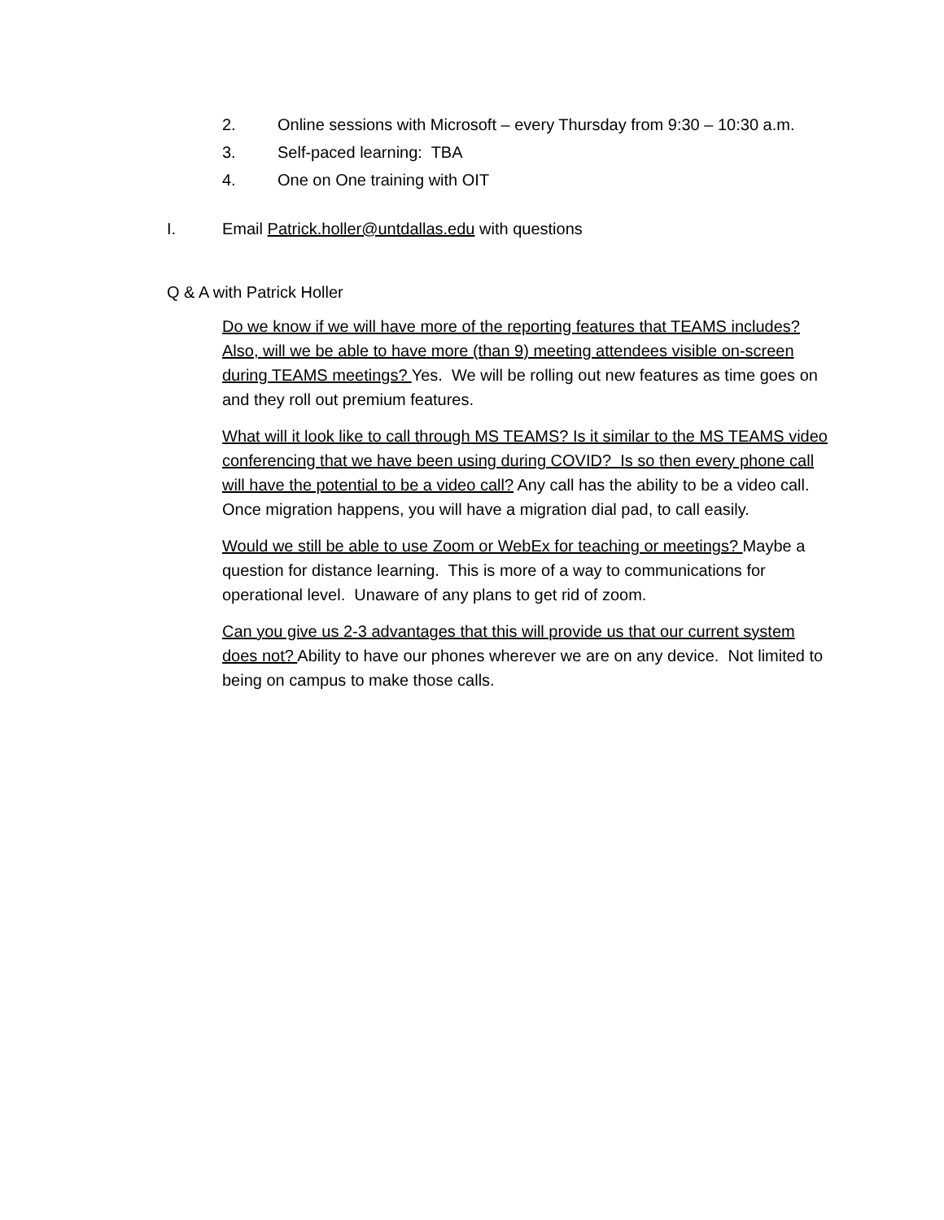2. Online sessions with Microsoft – every Thursday from 9:30 – 10:30 a.m.
3. Self-paced learning: TBA
4. One on One training with OIT
I. Email Patrick.holler@untdallas.edu with questions
Q & A with Patrick Holler
Do we know if we will have more of the reporting features that TEAMS includes? Also, will we be able to have more (than 9) meeting attendees visible on-screen during TEAMS meetings? Yes. We will be rolling out new features as time goes on and they roll out premium features.
What will it look like to call through MS TEAMS? Is it similar to the MS TEAMS video conferencing that we have been using during COVID? Is so then every phone call will have the potential to be a video call? Any call has the ability to be a video call. Once migration happens, you will have a migration dial pad, to call easily.
Would we still be able to use Zoom or WebEx for teaching or meetings? Maybe a question for distance learning. This is more of a way to communications for operational level. Unaware of any plans to get rid of zoom.
Can you give us 2-3 advantages that this will provide us that our current system does not? Ability to have our phones wherever we are on any device. Not limited to being on campus to make those calls.